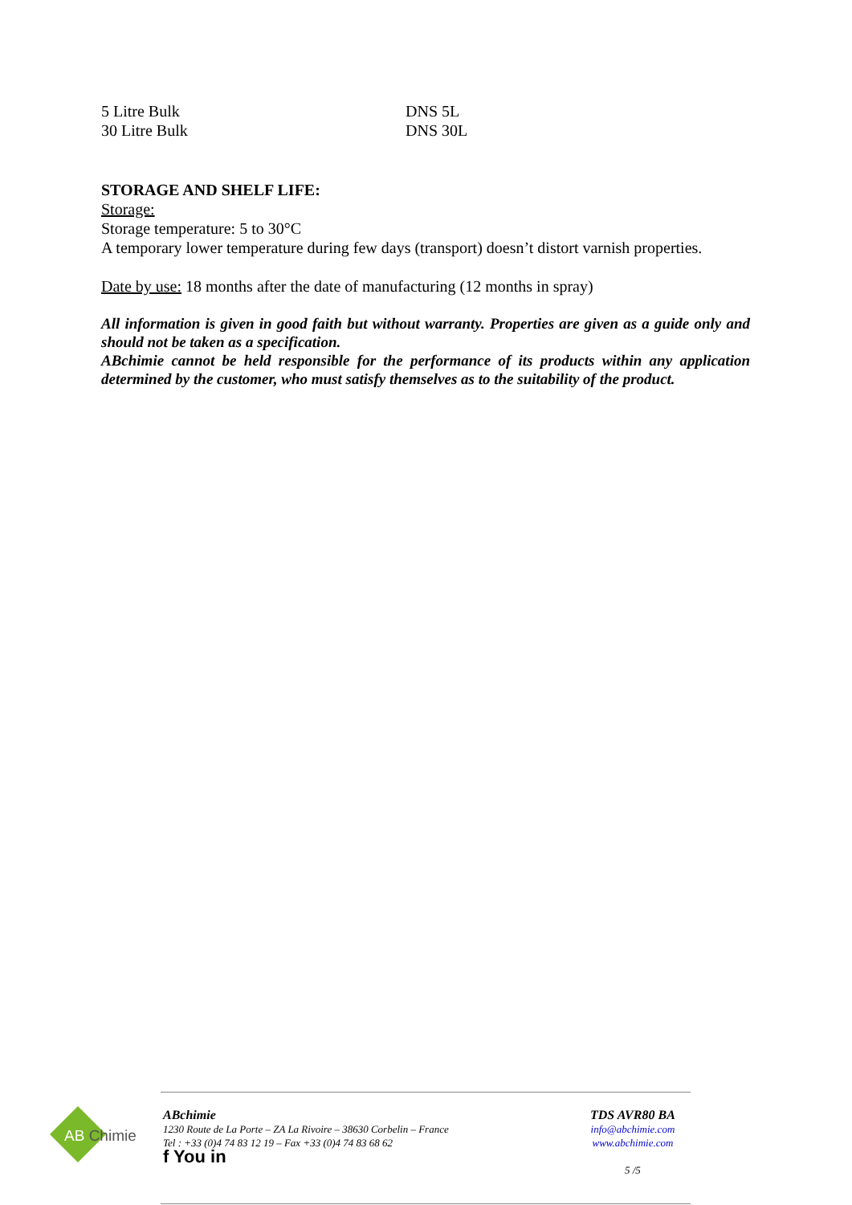| 5 Litre Bulk | DNS 5L |
| 30 Litre Bulk | DNS 30L |
STORAGE AND SHELF LIFE:
Storage:
Storage temperature: 5 to 30°C
A temporary lower temperature during few days (transport) doesn’t distort varnish properties.
Date by use: 18 months after the date of manufacturing (12 months in spray)
All information is given in good faith but without warranty. Properties are given as a guide only and should not be taken as a specification.
ABchimie cannot be held responsible for the performance of its products within any application determined by the customer, who must satisfy themselves as to the suitability of the product.
AB Chimie
ABchimie
1230 Route de La Porte – ZA La Rivoire – 38630 Corbelin – France
Tel : +33 (0)4 74 83 12 19 – Fax +33 (0)4 74 83 68 62
f You in
TDS AVR80 BA
info@abchimie.com
www.abchimie.com
5 /5